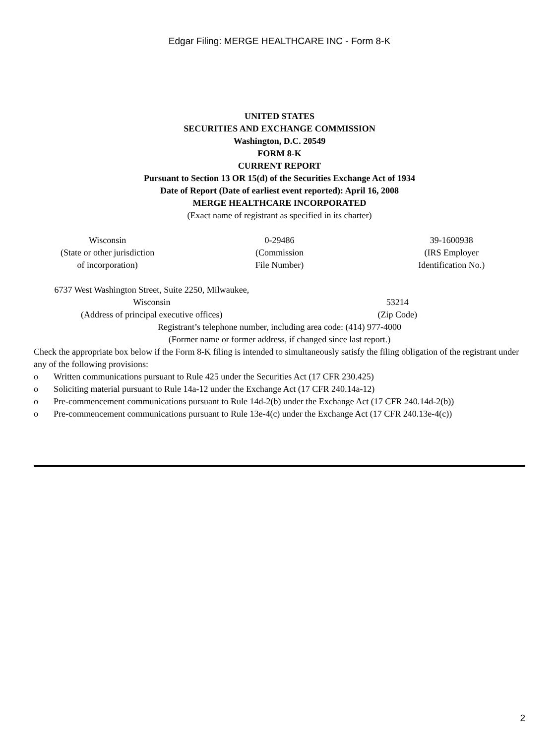Edgar Filing: MERGE HEALTHCARE INC - Form 8-K
UNITED STATES
SECURITIES AND EXCHANGE COMMISSION
Washington, D.C. 20549
FORM 8-K
CURRENT REPORT
Pursuant to Section 13 OR 15(d) of the Securities Exchange Act of 1934
Date of Report (Date of earliest event reported): April 16, 2008
MERGE HEALTHCARE INCORPORATED
(Exact name of registrant as specified in its charter)
| Wisconsin (State or other jurisdiction of incorporation) | 0-29486 (Commission File Number) | 39-1600938 (IRS Employer Identification No.) |
| 6737 West Washington Street, Suite 2250, Milwaukee, Wisconsin (Address of principal executive offices) | 53214 (Zip Code) |
Registrant’s telephone number, including area code: (414) 977-4000
(Former name or former address, if changed since last report.)
Check the appropriate box below if the Form 8-K filing is intended to simultaneously satisfy the filing obligation of the registrant under any of the following provisions:
o Written communications pursuant to Rule 425 under the Securities Act (17 CFR 230.425)
o Soliciting material pursuant to Rule 14a-12 under the Exchange Act (17 CFR 240.14a-12)
o Pre-commencement communications pursuant to Rule 14d-2(b) under the Exchange Act (17 CFR 240.14d-2(b))
o Pre-commencement communications pursuant to Rule 13e-4(c) under the Exchange Act (17 CFR 240.13e-4(c))
2